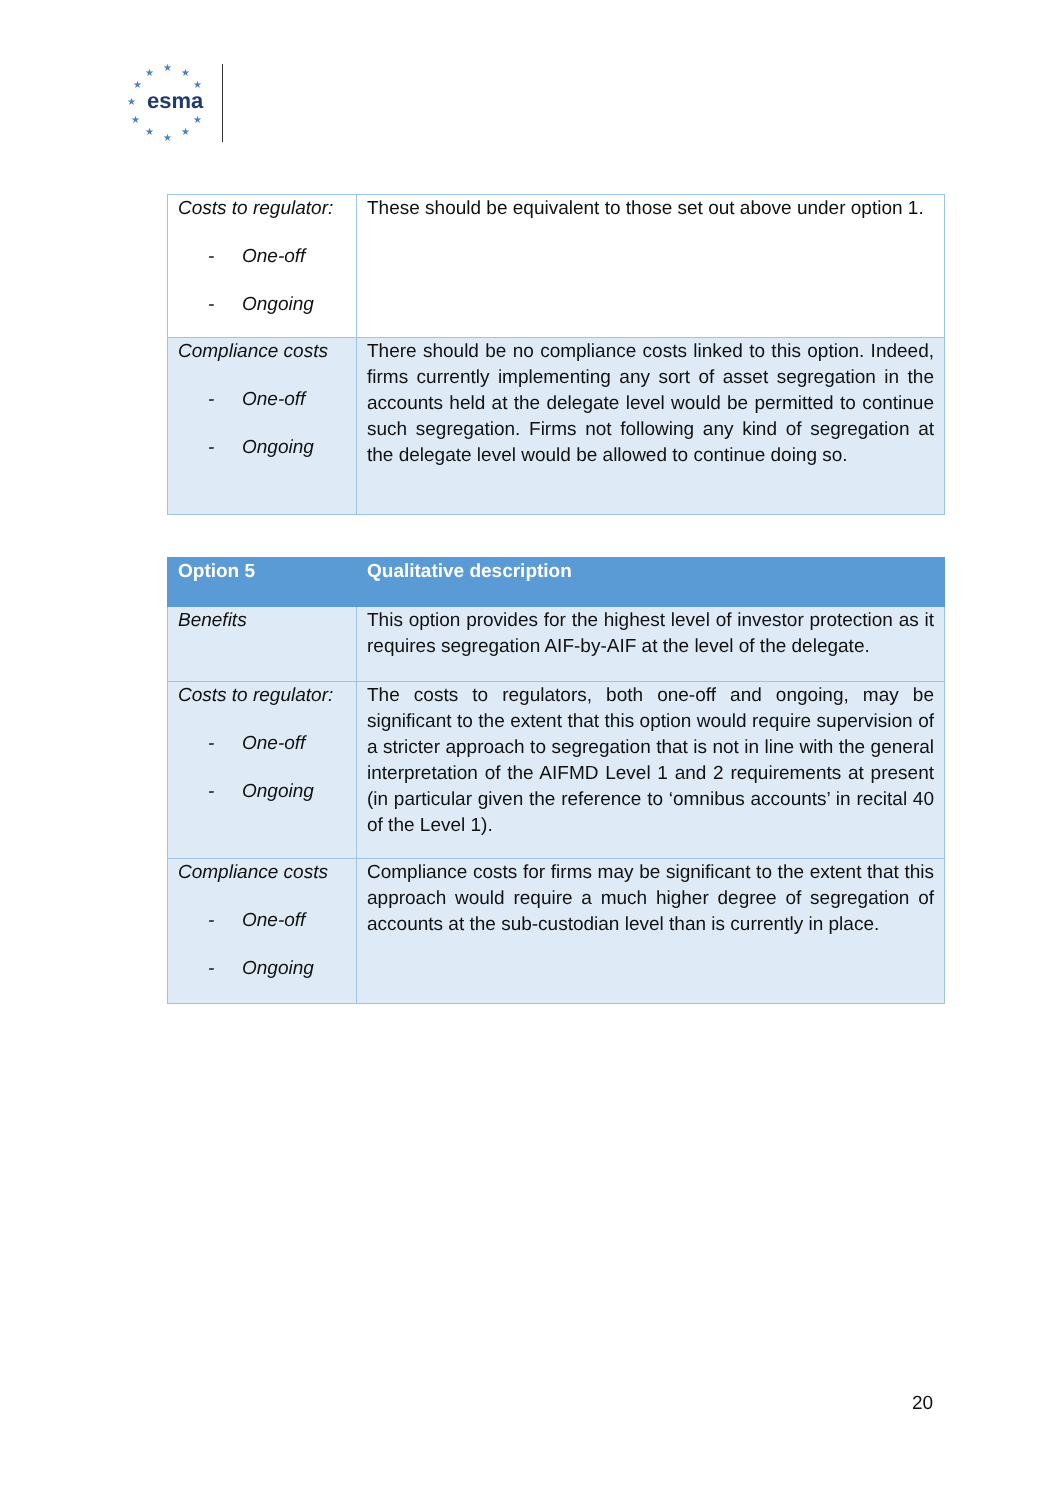★ ★ ★
★ ★
★
★ ★
★ ★
★
esma
| Costs to regulator: - One-off - Ongoing | These should be equivalent to those set out above under option 1. |
| Compliance costs - One-off - Ongoing | There should be no compliance costs linked to this option. Indeed, firms currently implementing any sort of asset segregation in the accounts held at the delegate level would be permitted to continue such segregation. Firms not following any kind of segregation at the delegate level would be allowed to continue doing so. |
| Option 5 | Qualitative description |
| --- | --- |
| Benefits | This option provides for the highest level of investor protection as it requires segregation AIF-by-AIF at the level of the delegate. |
| Costs to regulator: - One-off - Ongoing | The costs to regulators, both one-off and ongoing, may be significant to the extent that this option would require supervision of a stricter approach to segregation that is not in line with the general interpretation of the AIFMD Level 1 and 2 requirements at present (in particular given the reference to ‘omnibus accounts’ in recital 40 of the Level 1). |
| Compliance costs - One-off - Ongoing | Compliance costs for firms may be significant to the extent that this approach would require a much higher degree of segregation of accounts at the sub-custodian level than is currently in place. |
20